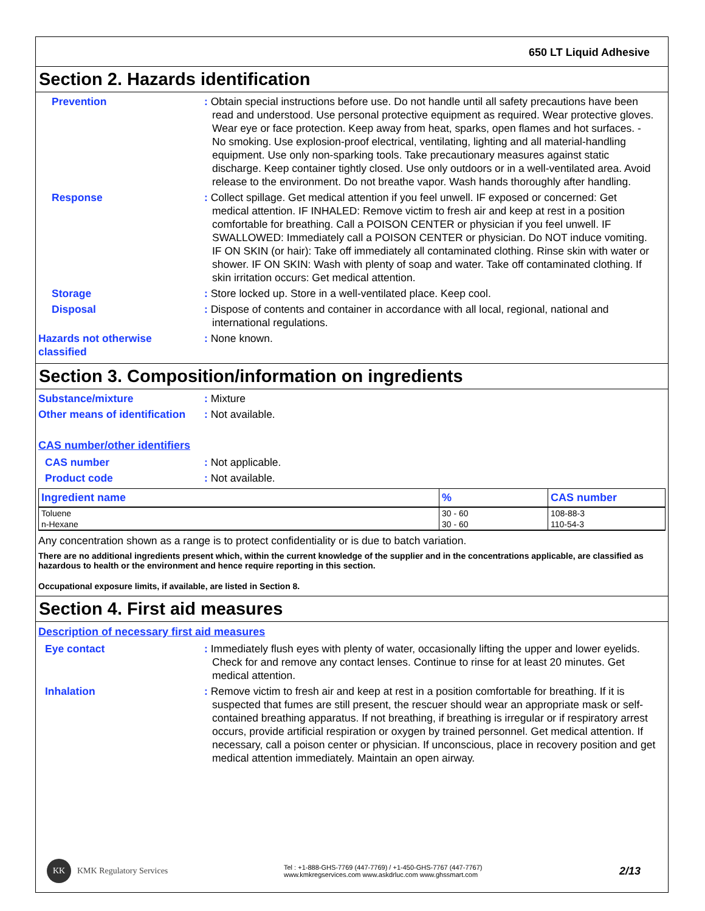650 LT Liquid Adhesive
Section 2. Hazards identification
Prevention : Obtain special instructions before use. Do not handle until all safety precautions have been read and understood. Use personal protective equipment as required. Wear protective gloves. Wear eye or face protection. Keep away from heat, sparks, open flames and hot surfaces. - No smoking. Use explosion-proof electrical, ventilating, lighting and all material-handling equipment. Use only non-sparking tools. Take precautionary measures against static discharge. Keep container tightly closed. Use only outdoors or in a well-ventilated area. Avoid release to the environment. Do not breathe vapor. Wash hands thoroughly after handling.
Response : Collect spillage. Get medical attention if you feel unwell. IF exposed or concerned: Get medical attention. IF INHALED: Remove victim to fresh air and keep at rest in a position comfortable for breathing. Call a POISON CENTER or physician if you feel unwell. IF SWALLOWED: Immediately call a POISON CENTER or physician. Do NOT induce vomiting. IF ON SKIN (or hair): Take off immediately all contaminated clothing. Rinse skin with water or shower. IF ON SKIN: Wash with plenty of soap and water. Take off contaminated clothing. If skin irritation occurs: Get medical attention.
Storage : Store locked up. Store in a well-ventilated place. Keep cool.
Disposal : Dispose of contents and container in accordance with all local, regional, national and international regulations.
Hazards not otherwise classified
: None known.
Section 3. Composition/information on ingredients
Substance/mixture : Mixture
Other means of identification
: Not available.
CAS number/other identifiers
CAS number : Not applicable.
Product code : Not available.
| Ingredient name | % | CAS number |
| --- | --- | --- |
| Toluene | 30 - 60 | 108-88-3 |
| n-Hexane | 30 - 60 | 110-54-3 |
Any concentration shown as a range is to protect confidentiality or is due to batch variation.
There are no additional ingredients present which, within the current knowledge of the supplier and in the concentrations applicable, are classified as hazardous to health or the environment and hence require reporting in this section.
Occupational exposure limits, if available, are listed in Section 8.
Section 4. First aid measures
Description of necessary first aid measures
Eye contact : Immediately flush eyes with plenty of water, occasionally lifting the upper and lower eyelids. Check for and remove any contact lenses. Continue to rinse for at least 20 minutes. Get medical attention.
Inhalation : Remove victim to fresh air and keep at rest in a position comfortable for breathing. If it is suspected that fumes are still present, the rescuer should wear an appropriate mask or self-contained breathing apparatus. If not breathing, if breathing is irregular or if respiratory arrest occurs, provide artificial respiration or oxygen by trained personnel. Get medical attention. If necessary, call a poison center or physician. If unconscious, place in recovery position and get medical attention immediately. Maintain an open airway.
KK KMK Regulatory Services
Tel : +1-888-GHS-7769 (447-7769) / +1-450-GHS-7767 (447-7767)
www.kmkregservices.com www.askdrluc.com www.ghssmart.com
2/13